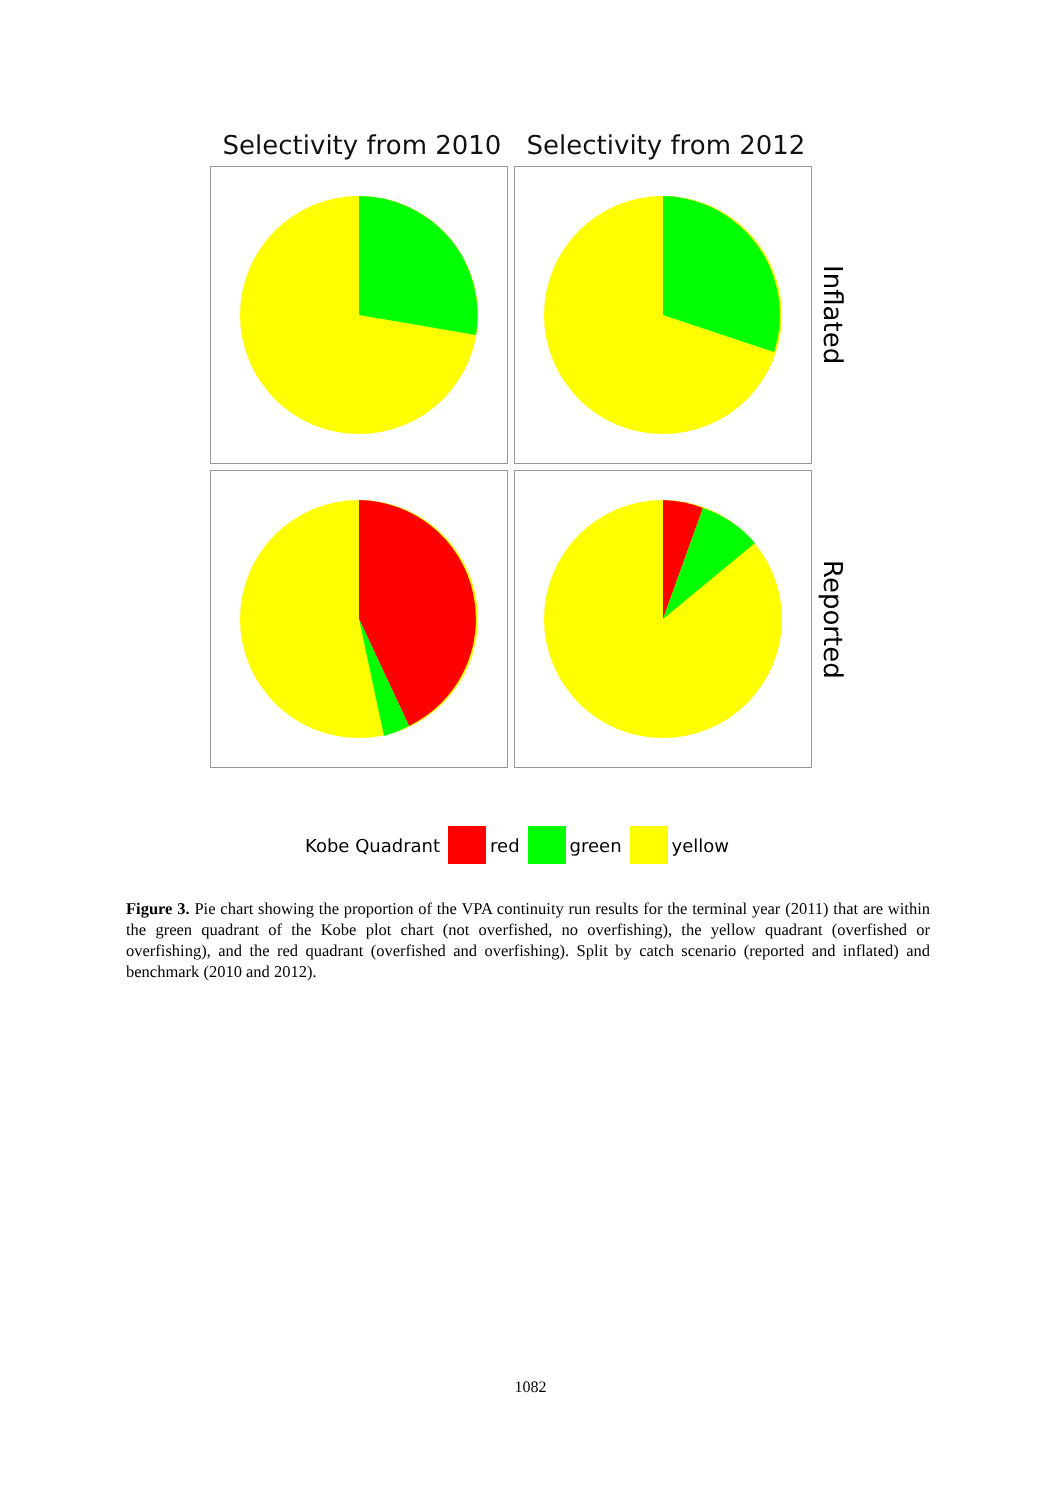Selectivity from 2010
Selectivity from 2012
Inflated
Reported
Kobe Quadrant red green yellow
Figure 3. Pie chart showing the proportion of the VPA continuity run results for the terminal year (2011) that are within the green quadrant of the Kobe plot chart (not overfished, no overfishing), the yellow quadrant (overfished or overfishing), and the red quadrant (overfished and overfishing). Split by catch scenario (reported and inflated) and benchmark (2010 and 2012).
1082